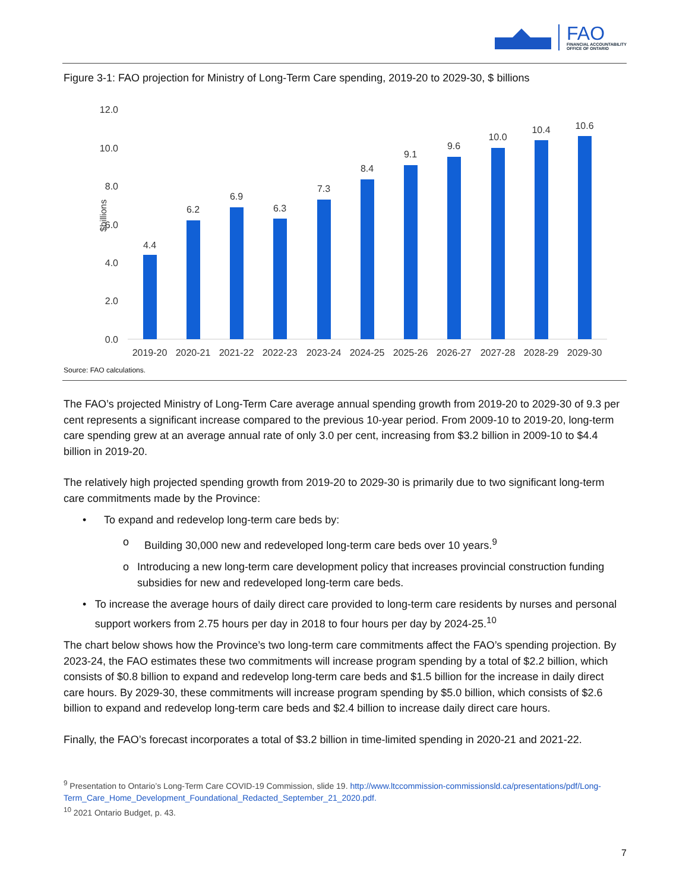FAO
FINANCIAL ACCOUNTABILITY
OFFICE OF ONTARIO
Figure 3-1: FAO projection for Ministry of Long-Term Care spending, 2019-20 to 2029-30, $ billions
$billions
12.0
10.0
8.0
6.0
4.0
2.0
0.0
4.4
6.2
6.9
6.3
7.3
8.4
9.1
9.6
10.0
10.4
10.6
2019-20
2020-21
2021-22
2022-23
2023-24
2024-25
2025-26
2026-27
2027-28
2028-29
2029-30
Source: FAO calculations.
The FAO’s projected Ministry of Long-Term Care average annual spending growth from 2019-20 to 2029-30 of 9.3 per cent represents a significant increase compared to the previous 10-year period. From 2009-10 to 2019-20, long-term care spending grew at an average annual rate of only 3.0 per cent, increasing from $3.2 billion in 2009-10 to $4.4 billion in 2019-20.
The relatively high projected spending growth from 2019-20 to 2029-30 is primarily due to two significant long-term care commitments made by the Province:
• To expand and redevelop long-term care beds by:
o Building 30,000 new and redeveloped long-term care beds over 10 years.<sup>9</sup>
o Introducing a new long-term care development policy that increases provincial construction funding subsidies for new and redeveloped long-term care beds.
• To increase the average hours of daily direct care provided to long-term care residents by nurses and personal support workers from 2.75 hours per day in 2018 to four hours per day by 2024-25.<sup>10</sup>
The chart below shows how the Province’s two long-term care commitments affect the FAO’s spending projection. By 2023-24, the FAO estimates these two commitments will increase program spending by a total of $2.2 billion, which consists of $0.8 billion to expand and redevelop long-term care beds and $1.5 billion for the increase in daily direct care hours. By 2029-30, these commitments will increase program spending by $5.0 billion, which consists of $2.6 billion to expand and redevelop long-term care beds and $2.4 billion to increase daily direct care hours.
Finally, the FAO’s forecast incorporates a total of $3.2 billion in time-limited spending in 2020-21 and 2021-22.
<sup>9</sup> Presentation to Ontario’s Long-Term Care COVID-19 Commission, slide 19. http://www.ltccommission-commissionsld.ca/presentations/pdf/Long-Term_Care_Home_Development_Foundational_Redacted_September_21_2020.pdf.
<sup>10</sup> 2021 Ontario Budget, p. 43.
7